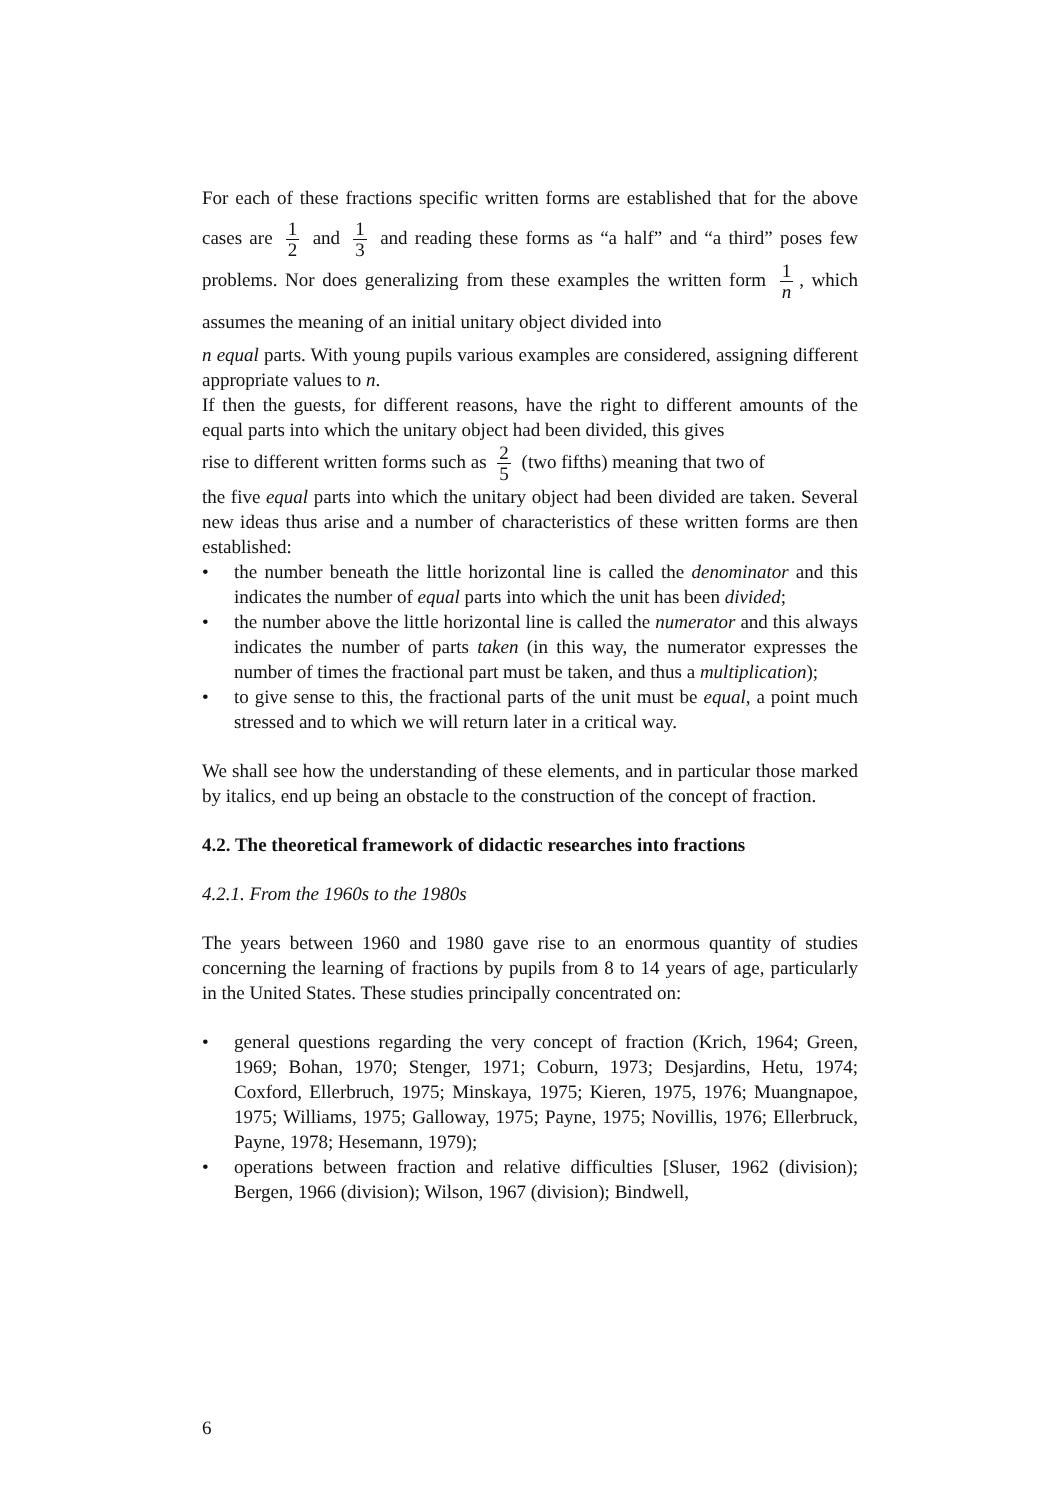For each of these fractions specific written forms are established that for the above cases are 1 2 and 1 3 and reading these forms as “a half” and “a third” poses few problems. Nor does generalizing from these examples the written form 1 n, which assumes the meaning of an initial unitary object divided into
n equal parts. With young pupils various examples are considered, assigning different appropriate values to n.
If then the guests, for different reasons, have the right to different amounts of the equal parts into which the unitary object had been divided, this gives
rise to different written forms such as 2 5 (two fifths) meaning that two of
the five equal parts into which the unitary object had been divided are taken. Several new ideas thus arise and a number of characteristics of these written forms are then established:
• the number beneath the little horizontal line is called the denominator and this indicates the number of equal parts into which the unit has been divided;
• the number above the little horizontal line is called the numerator and this always indicates the number of parts taken (in this way, the numerator expresses the number of times the fractional part must be taken, and thus a multiplication);
• to give sense to this, the fractional parts of the unit must be equal, a point much stressed and to which we will return later in a critical way.
We shall see how the understanding of these elements, and in particular those marked by italics, end up being an obstacle to the construction of the concept of fraction.
4.2. The theoretical framework of didactic researches into fractions
4.2.1. From the 1960s to the 1980s
The years between 1960 and 1980 gave rise to an enormous quantity of studies concerning the learning of fractions by pupils from 8 to 14 years of age, particularly in the United States. These studies principally concentrated on:
• general questions regarding the very concept of fraction (Krich, 1964; Green, 1969; Bohan, 1970; Stenger, 1971; Coburn, 1973; Desjardins, Hetu, 1974; Coxford, Ellerbruch, 1975; Minskaya, 1975; Kieren, 1975, 1976; Muangnapoe, 1975; Williams, 1975; Galloway, 1975; Payne, 1975; Novillis, 1976; Ellerbruck, Payne, 1978; Hesemann, 1979);
• operations between fraction and relative difficulties [Sluser, 1962 (division); Bergen, 1966 (division); Wilson, 1967 (division); Bindwell,
6